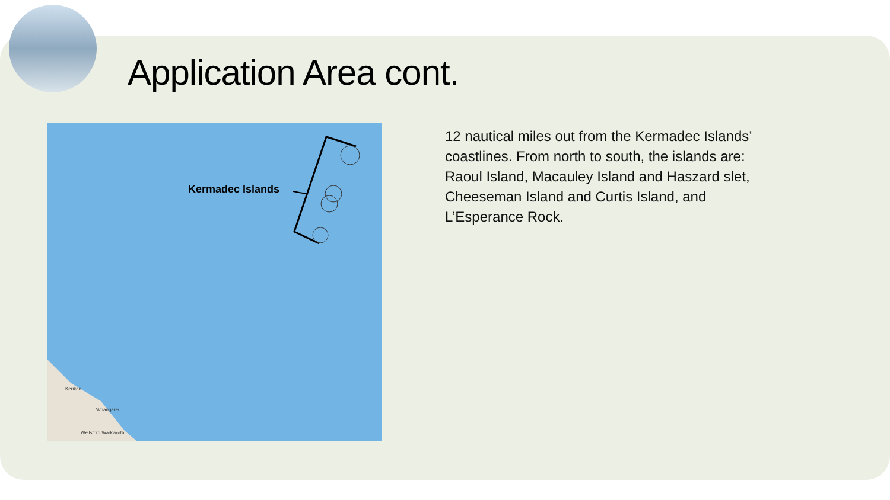Application Area cont.
Kermadec Islands
Kerikeri
Whangarei
Wellsford Warkworth
12 nautical miles out from the Kermadec Islands’ coastlines. From north to south, the islands are: Raoul Island, Macauley Island and Haszard slet, Cheeseman Island and Curtis Island, and L’Esperance Rock.